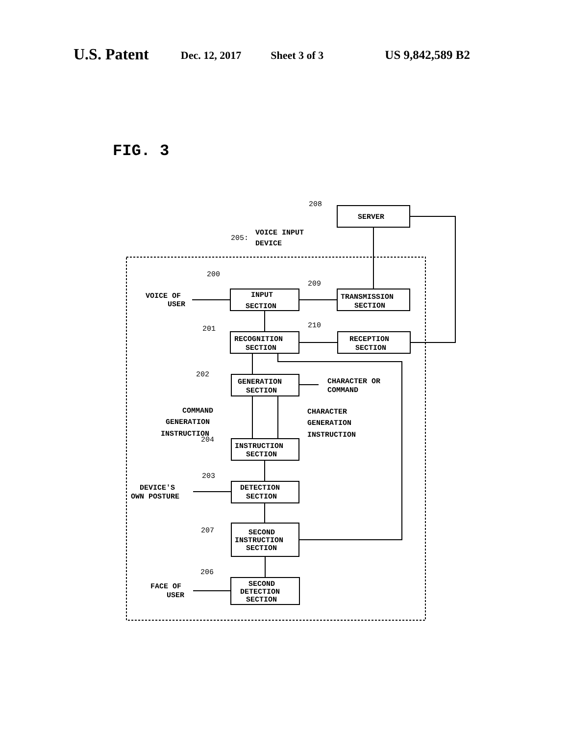U.S. Patent Dec. 12, 2017 Sheet 3 of 3 US 9,842,589 B2
FIG. 3
SERVER
VOICE INPUT
DEVICE
205:
208
200
209
201
210
202
204
203
207
206
VOICE OF
USER
INPUT
SECTION
TRANSMISSION
SECTION
RECOGNITION
SECTION
RECEPTION
SECTION
GENERATION
SECTION
CHARACTER OR
COMMAND
COMMAND
GENERATION
INSTRUCTION
CHARACTER
GENERATION
INSTRUCTION
INSTRUCTION
SECTION
DEVICE'S
OWN POSTURE
DETECTION
SECTION
SECOND
INSTRUCTION
SECTION
FACE OF
USER
SECOND
DETECTION
SECTION